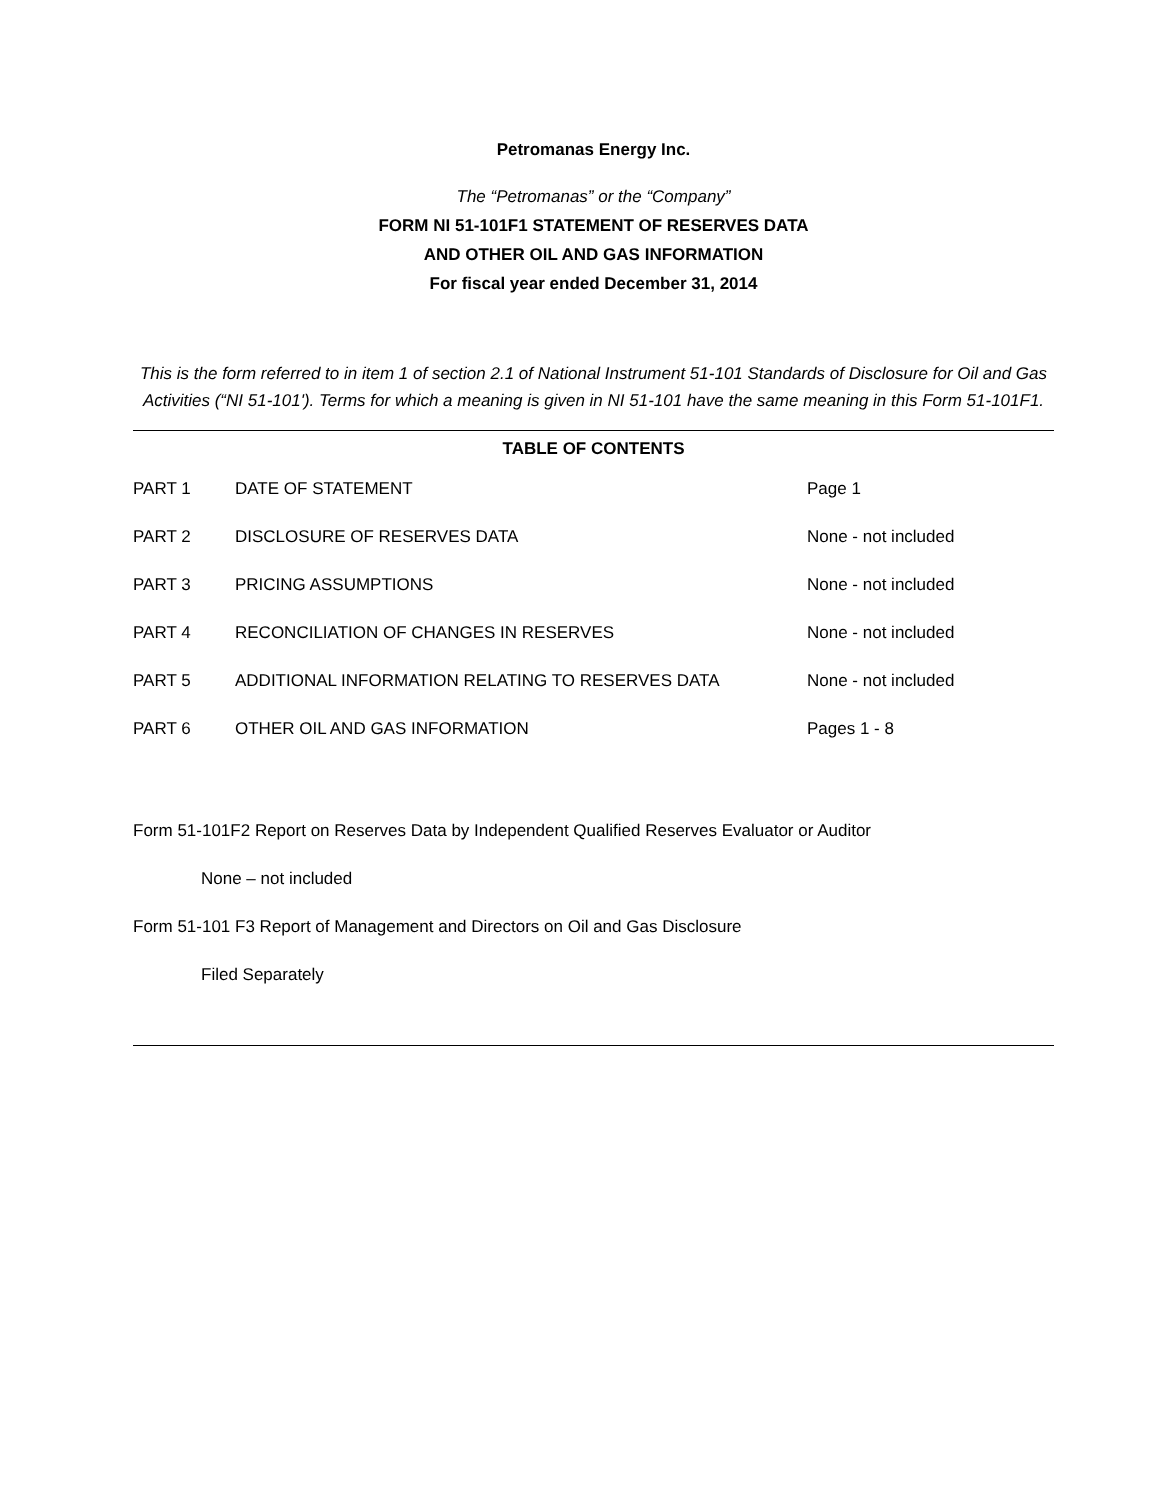Petromanas Energy Inc.
The “Petromanas” or the “Company”
FORM NI 51-101F1 STATEMENT OF RESERVES DATA
AND OTHER OIL AND GAS INFORMATION
For fiscal year ended December 31, 2014
This is the form referred to in item 1 of section 2.1 of National Instrument 51-101 Standards of Disclosure for Oil and Gas Activities (“NI 51-101'). Terms for which a meaning is given in NI 51-101 have the same meaning in this Form 51-101F1.
TABLE OF CONTENTS
| PART 1 | DATE OF STATEMENT | Page 1 |
| PART 2 | DISCLOSURE OF RESERVES DATA | None - not included |
| PART 3 | PRICING ASSUMPTIONS | None - not included |
| PART 4 | RECONCILIATION OF CHANGES IN RESERVES | None - not included |
| PART 5 | ADDITIONAL INFORMATION RELATING TO RESERVES DATA | None - not included |
| PART 6 | OTHER OIL AND GAS INFORMATION | Pages 1 - 8 |
Form 51-101F2 Report on Reserves Data by Independent Qualified Reserves Evaluator or Auditor
None – not included
Form 51-101 F3 Report of Management and Directors on Oil and Gas Disclosure
Filed Separately